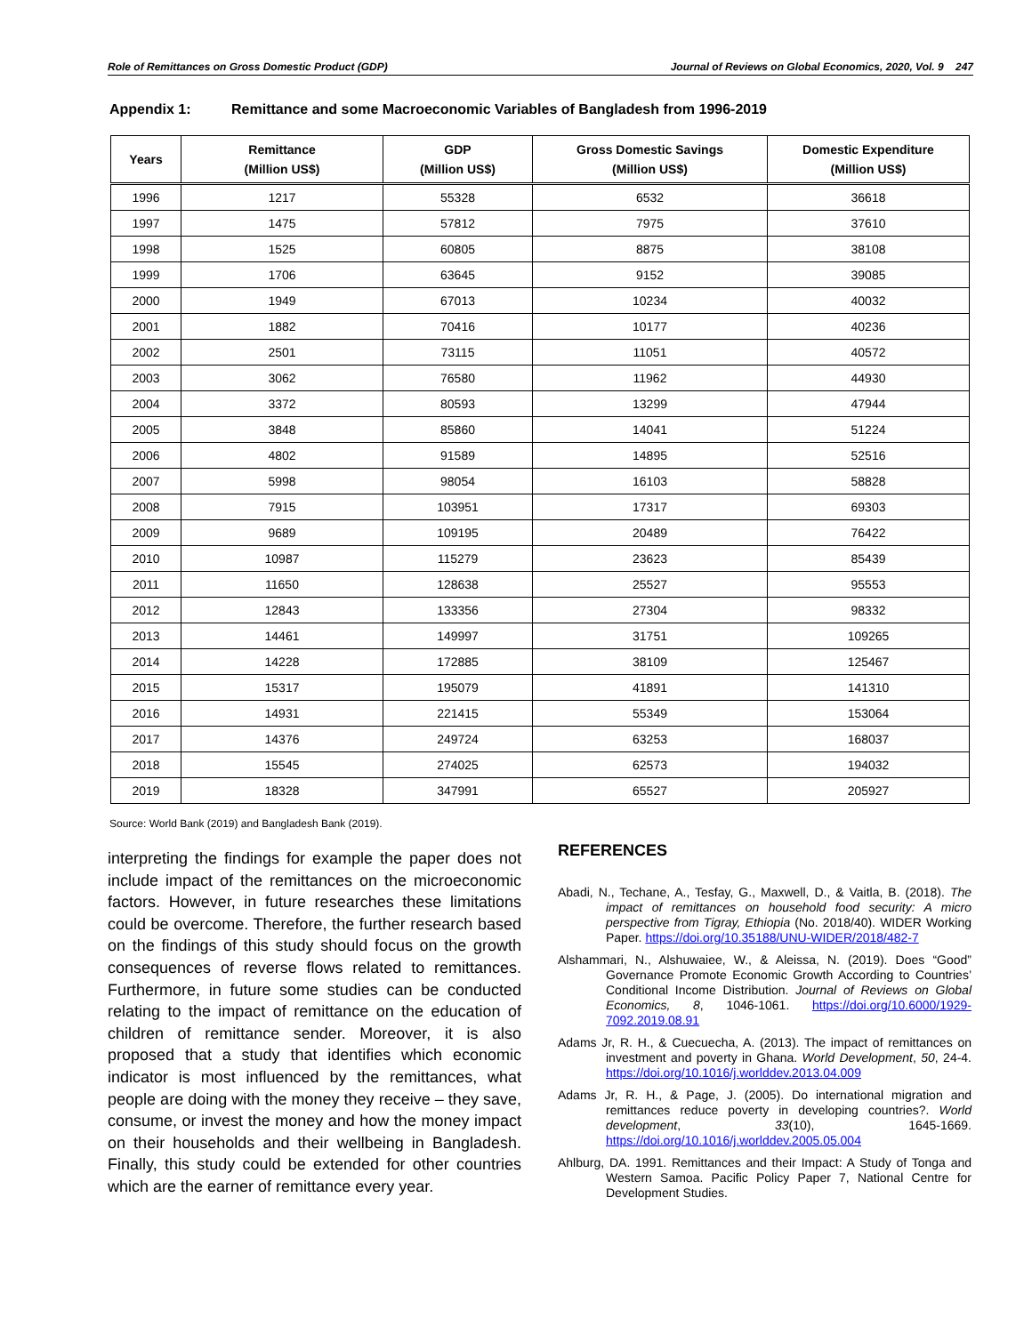Role of Remittances on Gross Domestic Product (GDP) Journal of Reviews on Global Economics, 2020, Vol. 9 247
Appendix 1: Remittance and some Macroeconomic Variables of Bangladesh from 1996-2019
| Years | Remittance (Million US$) | GDP (Million US$) | Gross Domestic Savings (Million US$) | Domestic Expenditure (Million US$) |
| --- | --- | --- | --- | --- |
| 1996 | 1217 | 55328 | 6532 | 36618 |
| 1997 | 1475 | 57812 | 7975 | 37610 |
| 1998 | 1525 | 60805 | 8875 | 38108 |
| 1999 | 1706 | 63645 | 9152 | 39085 |
| 2000 | 1949 | 67013 | 10234 | 40032 |
| 2001 | 1882 | 70416 | 10177 | 40236 |
| 2002 | 2501 | 73115 | 11051 | 40572 |
| 2003 | 3062 | 76580 | 11962 | 44930 |
| 2004 | 3372 | 80593 | 13299 | 47944 |
| 2005 | 3848 | 85860 | 14041 | 51224 |
| 2006 | 4802 | 91589 | 14895 | 52516 |
| 2007 | 5998 | 98054 | 16103 | 58828 |
| 2008 | 7915 | 103951 | 17317 | 69303 |
| 2009 | 9689 | 109195 | 20489 | 76422 |
| 2010 | 10987 | 115279 | 23623 | 85439 |
| 2011 | 11650 | 128638 | 25527 | 95553 |
| 2012 | 12843 | 133356 | 27304 | 98332 |
| 2013 | 14461 | 149997 | 31751 | 109265 |
| 2014 | 14228 | 172885 | 38109 | 125467 |
| 2015 | 15317 | 195079 | 41891 | 141310 |
| 2016 | 14931 | 221415 | 55349 | 153064 |
| 2017 | 14376 | 249724 | 63253 | 168037 |
| 2018 | 15545 | 274025 | 62573 | 194032 |
| 2019 | 18328 | 347991 | 65527 | 205927 |
Source: World Bank (2019) and Bangladesh Bank (2019).
interpreting the findings for example the paper does not include impact of the remittances on the microeconomic factors. However, in future researches these limitations could be overcome. Therefore, the further research based on the findings of this study should focus on the growth consequences of reverse flows related to remittances. Furthermore, in future some studies can be conducted relating to the impact of remittance on the education of children of remittance sender. Moreover, it is also proposed that a study that identifies which economic indicator is most influenced by the remittances, what people are doing with the money they receive – they save, consume, or invest the money and how the money impact on their households and their wellbeing in Bangladesh. Finally, this study could be extended for other countries which are the earner of remittance every year.
REFERENCES
Abadi, N., Techane, A., Tesfay, G., Maxwell, D., & Vaitla, B. (2018). The impact of remittances on household food security: A micro perspective from Tigray, Ethiopia (No. 2018/40). WIDER Working Paper. https://doi.org/10.35188/UNU-WIDER/2018/482-7
Alshammari, N., Alshuwaiee, W., & Aleissa, N. (2019). Does “Good” Governance Promote Economic Growth According to Countries’ Conditional Income Distribution. Journal of Reviews on Global Economics, 8, 1046-1061. https://doi.org/10.6000/1929-7092.2019.08.91
Adams Jr, R. H., & Cuecuecha, A. (2013). The impact of remittances on investment and poverty in Ghana. World Development, 50, 24-4. https://doi.org/10.1016/j.worlddev.2013.04.009
Adams Jr, R. H., & Page, J. (2005). Do international migration and remittances reduce poverty in developing countries?. World development, 33(10), 1645-1669. https://doi.org/10.1016/j.worlddev.2005.05.004
Ahlburg, DA. 1991. Remittances and their Impact: A Study of Tonga and Western Samoa. Pacific Policy Paper 7, National Centre for Development Studies.